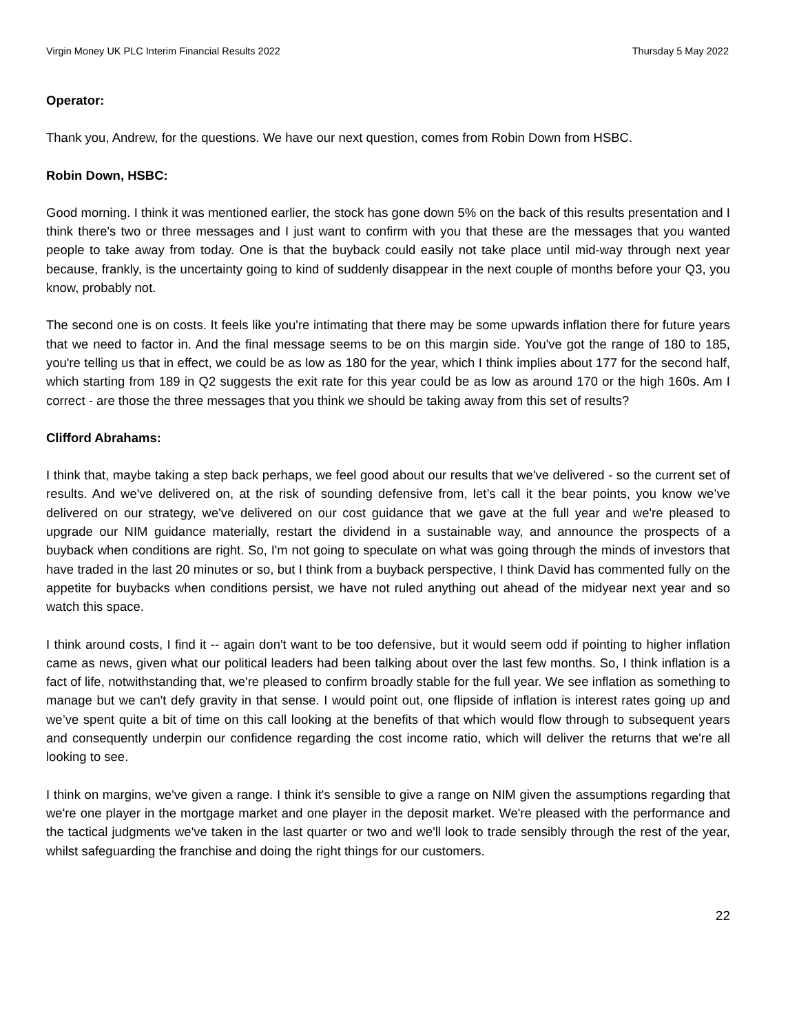Virgin Money UK PLC Interim Financial Results 2022 Thursday 5 May 2022
Operator:
Thank you, Andrew, for the questions. We have our next question, comes from Robin Down from HSBC.
Robin Down, HSBC:
Good morning. I think it was mentioned earlier, the stock has gone down 5% on the back of this results presentation and I think there's two or three messages and I just want to confirm with you that these are the messages that you wanted people to take away from today. One is that the buyback could easily not take place until mid-way through next year because, frankly, is the uncertainty going to kind of suddenly disappear in the next couple of months before your Q3, you know, probably not.
The second one is on costs. It feels like you're intimating that there may be some upwards inflation there for future years that we need to factor in. And the final message seems to be on this margin side. You've got the range of 180 to 185, you're telling us that in effect, we could be as low as 180 for the year, which I think implies about 177 for the second half, which starting from 189 in Q2 suggests the exit rate for this year could be as low as around 170 or the high 160s. Am I correct - are those the three messages that you think we should be taking away from this set of results?
Clifford Abrahams:
I think that, maybe taking a step back perhaps, we feel good about our results that we've delivered - so the current set of results. And we've delivered on, at the risk of sounding defensive from, let’s call it the bear points, you know we’ve delivered on our strategy, we've delivered on our cost guidance that we gave at the full year and we're pleased to upgrade our NIM guidance materially, restart the dividend in a sustainable way, and announce the prospects of a buyback when conditions are right. So, I'm not going to speculate on what was going through the minds of investors that have traded in the last 20 minutes or so, but I think from a buyback perspective, I think David has commented fully on the appetite for buybacks when conditions persist, we have not ruled anything out ahead of the midyear next year and so watch this space.
I think around costs, I find it -- again don't want to be too defensive, but it would seem odd if pointing to higher inflation came as news, given what our political leaders had been talking about over the last few months. So, I think inflation is a fact of life, notwithstanding that, we're pleased to confirm broadly stable for the full year. We see inflation as something to manage but we can't defy gravity in that sense. I would point out, one flipside of inflation is interest rates going up and we’ve spent quite a bit of time on this call looking at the benefits of that which would flow through to subsequent years and consequently underpin our confidence regarding the cost income ratio, which will deliver the returns that we're all looking to see.
I think on margins, we've given a range. I think it's sensible to give a range on NIM given the assumptions regarding that we're one player in the mortgage market and one player in the deposit market. We're pleased with the performance and the tactical judgments we've taken in the last quarter or two and we'll look to trade sensibly through the rest of the year, whilst safeguarding the franchise and doing the right things for our customers.
22